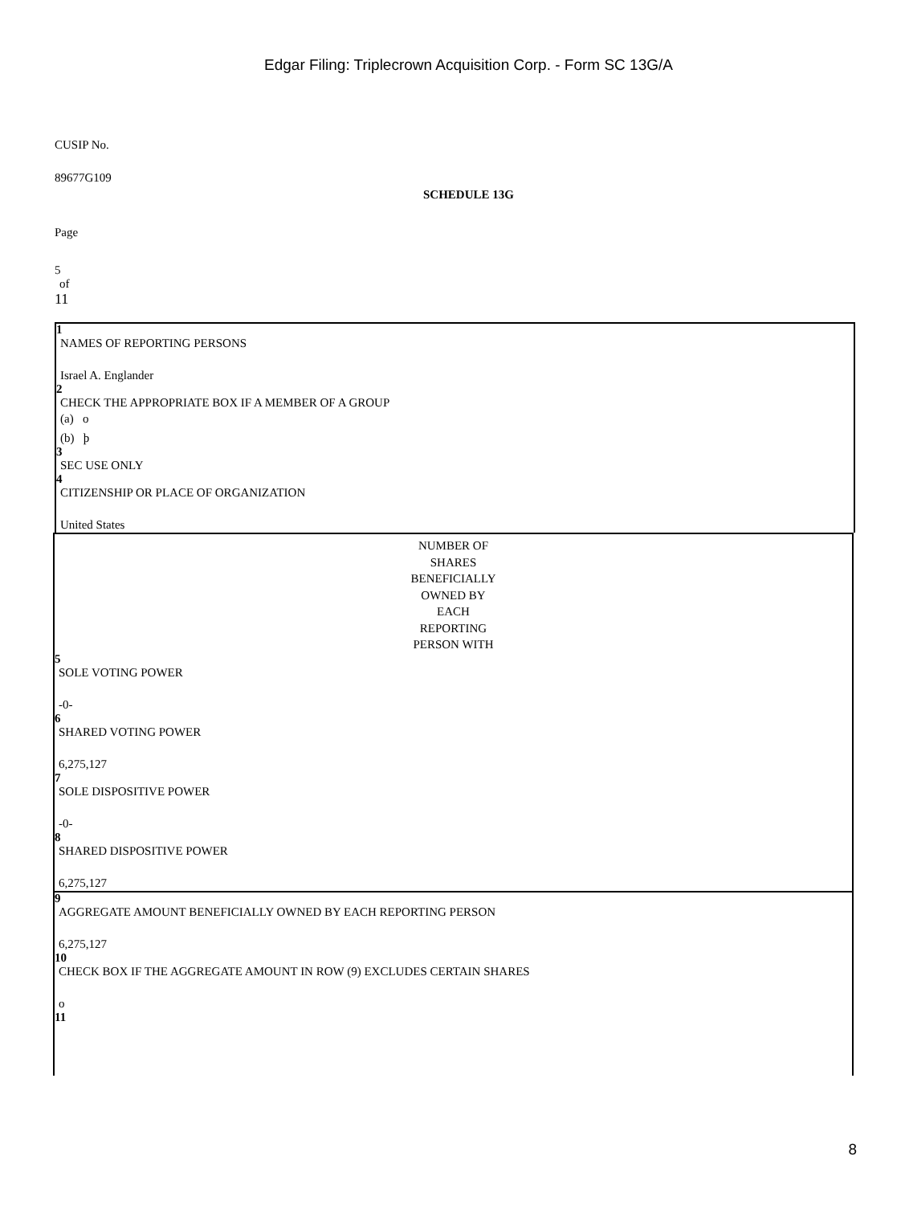Edgar Filing: Triplecrown Acquisition Corp. - Form SC 13G/A
CUSIP No.
89677G109
SCHEDULE 13G
Page
5
of
11
1
NAMES OF REPORTING PERSONS
Israel A. Englander
2
CHECK THE APPROPRIATE BOX IF A MEMBER OF A GROUP
(a) o
(b) þ
3
SEC USE ONLY
4
CITIZENSHIP OR PLACE OF ORGANIZATION
United States
NUMBER OF
SHARES
BENEFICIALLY
OWNED BY
EACH
REPORTING
PERSON WITH
5
SOLE VOTING POWER
-0-
6
SHARED VOTING POWER
6,275,127
7
SOLE DISPOSITIVE POWER
-0-
8
SHARED DISPOSITIVE POWER
6,275,127
9
AGGREGATE AMOUNT BENEFICIALLY OWNED BY EACH REPORTING PERSON
6,275,127
10
CHECK BOX IF THE AGGREGATE AMOUNT IN ROW (9) EXCLUDES CERTAIN SHARES
o
11
8